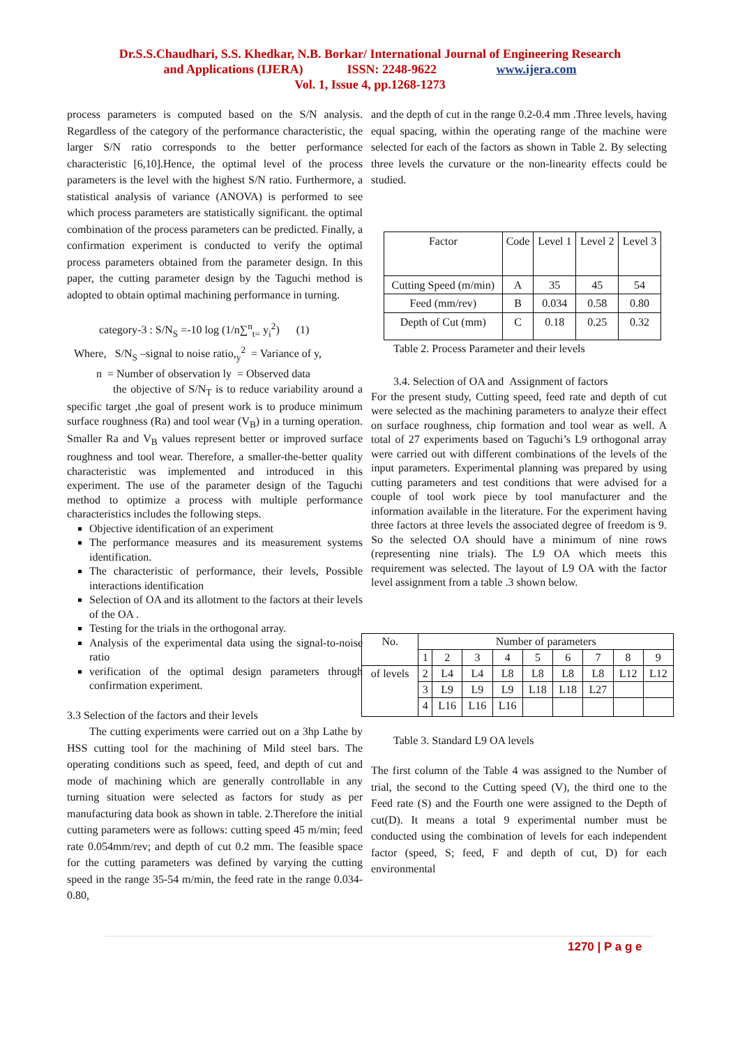Dr.S.S.Chaudhari, S.S. Khedkar, N.B. Borkar/ International Journal of Engineering Research
and Applications (IJERA) ISSN: 2248-9622 www.ijera.com
Vol. 1, Issue 4, pp.1268-1273
process parameters is computed based on the S/N analysis. Regardless of the category of the performance characteristic, the larger S/N ratio corresponds to the better performance characteristic [6,10].Hence, the optimal level of the process parameters is the level with the highest S/N ratio. Furthermore, a statistical analysis of variance (ANOVA) is performed to see which process parameters are statistically significant. the optimal combination of the process parameters can be predicted. Finally, a confirmation experiment is conducted to verify the optimal process parameters obtained from the parameter design. In this paper, the cutting parameter design by the Taguchi method is adopted to obtain optimal machining performance in turning.
category-3 : S/N<sub>S</sub> =-10 log (1/n∑<sup>n</sup><sub>t=</sub> y<sub>i</sub><sup>2</sup>) (1)
Where, S/N<sub>S</sub> –signal to noise ratio,<sub>y</sub><sup>2</sup> = Variance of y,
n = Number of observation ly = Observed data
the objective of S/N<sub>T</sub> is to reduce variability around a specific target ,the goal of present work is to produce minimum surface roughness (Ra) and tool wear (V<sub>B</sub>) in a turning operation. Smaller Ra and V<sub>B</sub> values represent better or improved surface roughness and tool wear. Therefore, a smaller-the-better quality characteristic was implemented and introduced in this experiment. The use of the parameter design of the Taguchi method to optimize a process with multiple performance characteristics includes the following steps.
Objective identification of an experiment
The performance measures and its measurement systems identification.
The characteristic of performance, their levels, Possible interactions identification
Selection of OA and its allotment to the factors at their levels of the OA .
Testing for the trials in the orthogonal array.
Analysis of the experimental data using the signal-to-noise ratio
verification of the optimal design parameters through confirmation experiment.
3.3 Selection of the factors and their levels
The cutting experiments were carried out on a 3hp Lathe by HSS cutting tool for the machining of Mild steel bars. The operating conditions such as speed, feed, and depth of cut and mode of machining which are generally controllable in any turning situation were selected as factors for study as per manufacturing data book as shown in table. 2.Therefore the initial cutting parameters were as follows: cutting speed 45 m/min; feed rate 0.054mm/rev; and depth of cut 0.2 mm. The feasible space for the cutting parameters was defined by varying the cutting speed in the range 35-54 m/min, the feed rate in the range 0.034-0.80,
and the depth of cut in the range 0.2-0.4 mm .Three levels, having equal spacing, within the operating range of the machine were selected for each of the factors as shown in Table 2. By selecting three levels the curvature or the non-linearity effects could be studied.
| Factor | Code | Level 1 | Level 2 | Level 3 |
| Cutting Speed (m/min) | A | 35 | 45 | 54 |
| Feed (mm/rev) | B | 0.034 | 0.58 | 0.80 |
| Depth of Cut (mm) | C | 0.18 | 0.25 | 0.32 |
Table 2. Process Parameter and their levels
3.4. Selection of OA and Assignment of factors
For the present study, Cutting speed, feed rate and depth of cut were selected as the machining parameters to analyze their effect on surface roughness, chip formation and tool wear as well. A total of 27 experiments based on Taguchi’s L9 orthogonal array were carried out with different combinations of the levels of the input parameters. Experimental planning was prepared by using cutting parameters and test conditions that were advised for a couple of tool work piece by tool manufacturer and the information available in the literature. For the experiment having three factors at three levels the associated degree of freedom is 9. So the selected OA should have a minimum of nine rows (representing nine trials). The L9 OA which meets this requirement was selected. The layout of L9 OA with the factor level assignment from a table .3 shown below.
| No. | Number of parameters | | | | | | | | |
| | 1 | 2 | 3 | 4 | 5 | 6 | 7 | 8 | 9 |
| of levels | 2 | L4 | L4 | L8 | L8 | L8 | L8 | L12 | L12 |
| | 3 | L9 | L9 | L9 | L18 | L18 | L27 | | |
| | 4 | L16 | L16 | L16 | | | | | |
Table 3. Standard L9 OA levels
The first column of the Table 4 was assigned to the Number of trial, the second to the Cutting speed (V), the third one to the Feed rate (S) and the Fourth one were assigned to the Depth of cut(D). It means a total 9 experimental number must be conducted using the combination of levels for each independent factor (speed, S; feed, F and depth of cut, D) for each environmental
1270 | P a g e